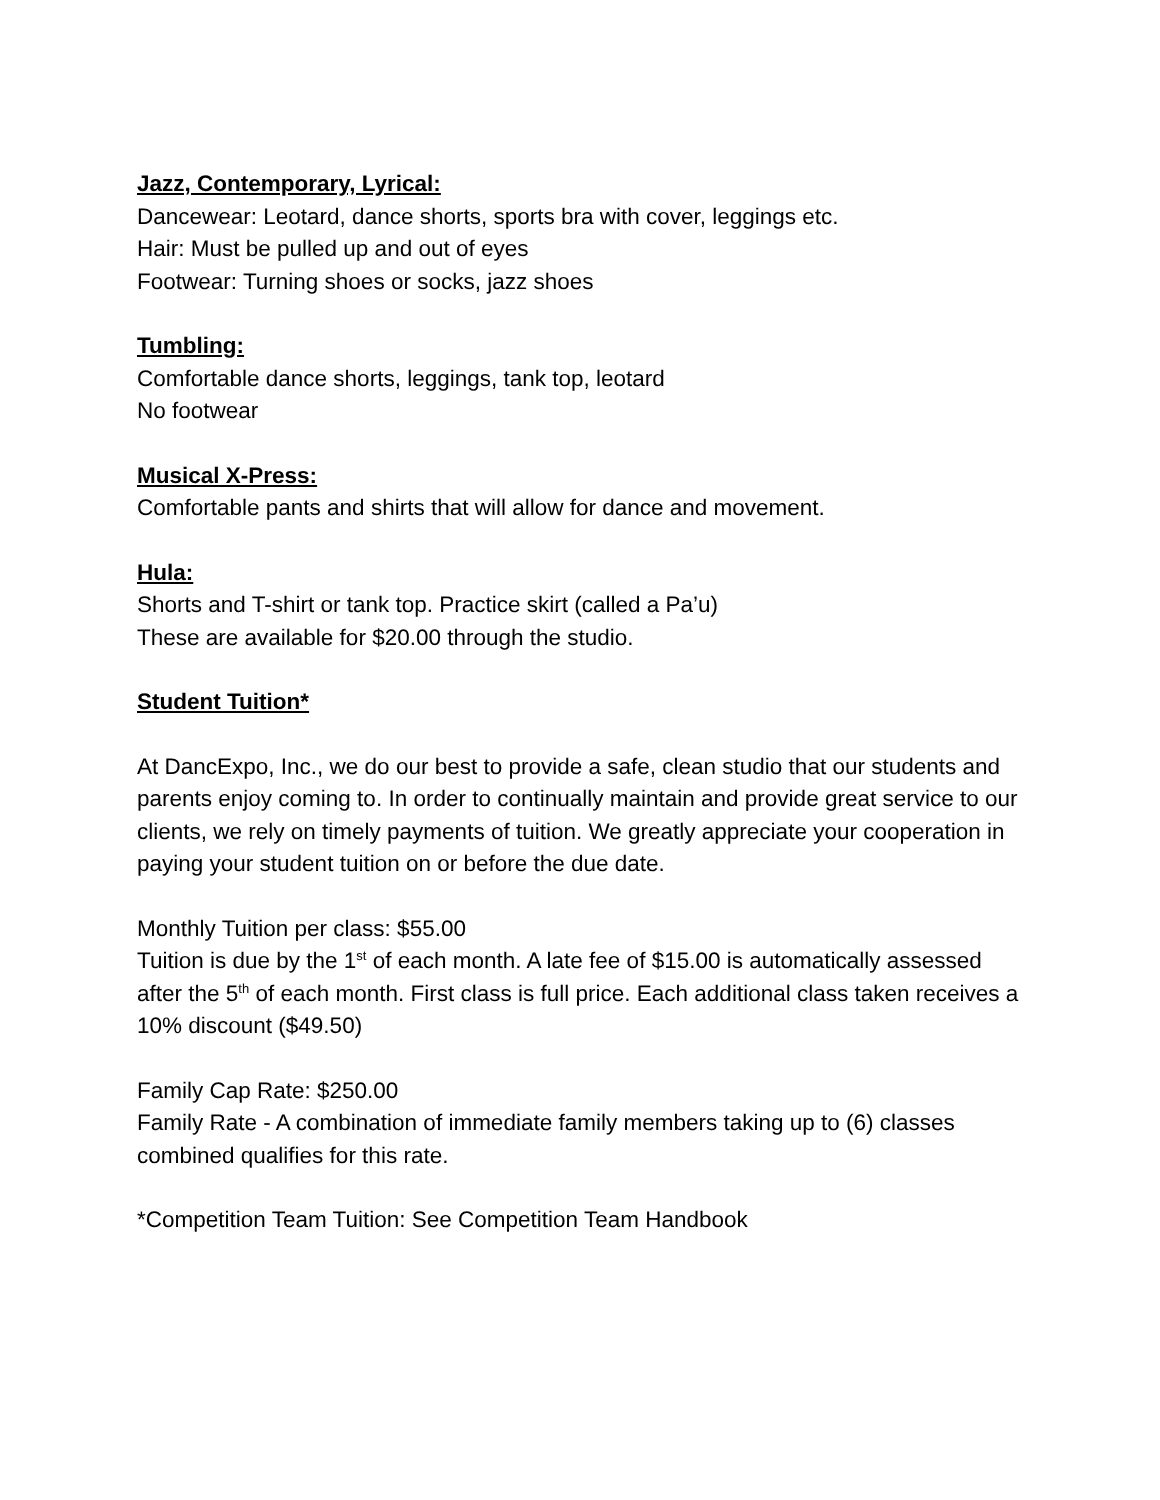Jazz, Contemporary, Lyrical:
Dancewear: Leotard, dance shorts, sports bra with cover, leggings etc.
Hair: Must be pulled up and out of eyes
Footwear: Turning shoes or socks, jazz shoes
Tumbling:
Comfortable dance shorts, leggings, tank top, leotard
No footwear
Musical X-Press:
Comfortable pants and shirts that will allow for dance and movement.
Hula:
Shorts and T-shirt or tank top. Practice skirt (called a Pa’u)
These are available for $20.00 through the studio.
Student Tuition*
At DancExpo, Inc., we do our best to provide a safe, clean studio that our students and parents enjoy coming to. In order to continually maintain and provide great service to our clients, we rely on timely payments of tuition. We greatly appreciate your cooperation in paying your student tuition on or before the due date.
Monthly Tuition per class: $55.00
Tuition is due by the 1<sup>st</sup> of each month. A late fee of $15.00 is automatically assessed after the 5<sup>th</sup> of each month. First class is full price. Each additional class taken receives a 10% discount ($49.50)
Family Cap Rate: $250.00
Family Rate - A combination of immediate family members taking up to (6) classes combined qualifies for this rate.
*Competition Team Tuition: See Competition Team Handbook